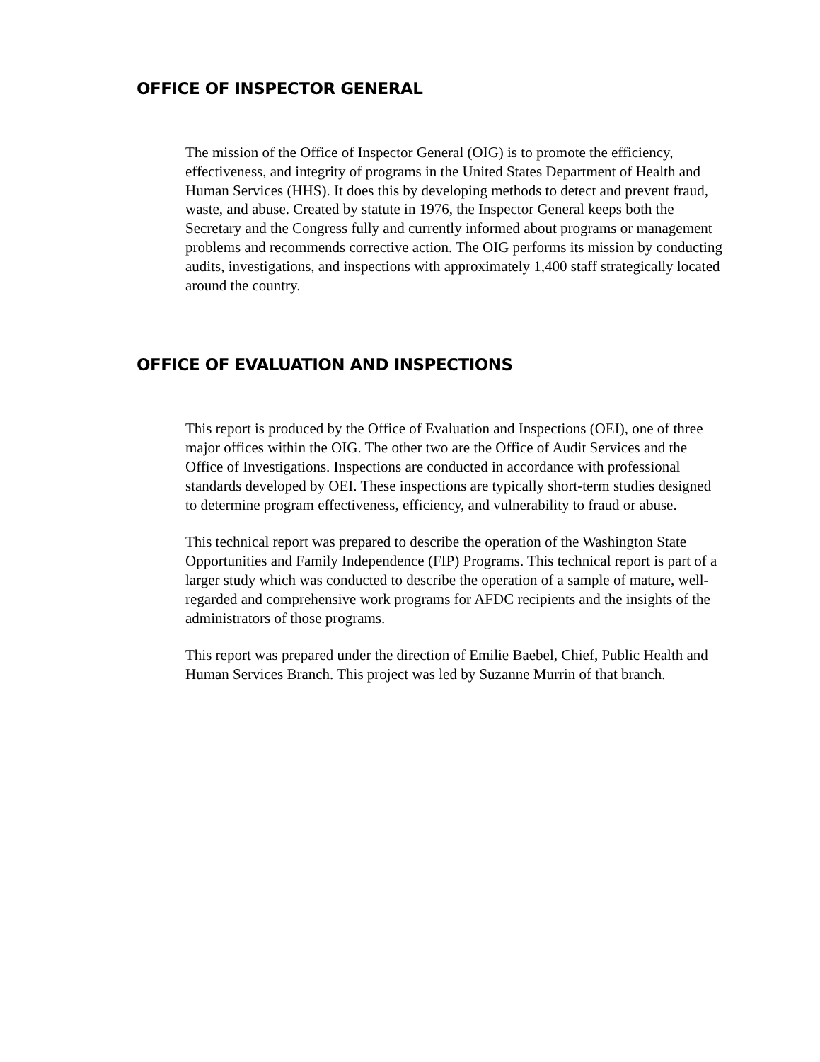OFFICE OF INSPECTOR GENERAL
The mission of the Office of Inspector General (OIG) is to promote the efficiency, effectiveness, and integrity of programs in the United States Department of Health and Human Services (HHS). It does this by developing methods to detect and prevent fraud, waste, and abuse. Created by statute in 1976, the Inspector General keeps both the Secretary and the Congress fully and currently informed about programs or management problems and recommends corrective action. The OIG performs its mission by conducting audits, investigations, and inspections with approximately 1,400 staff strategically located around the country.
OFFICE OF EVALUATION AND INSPECTIONS
This report is produced by the Office of Evaluation and Inspections (OEI), one of three major offices within the OIG. The other two are the Office of Audit Services and the Office of Investigations. Inspections are conducted in accordance with professional standards developed by OEI. These inspections are typically short-term studies designed to determine program effectiveness, efficiency, and vulnerability to fraud or abuse.
This technical report was prepared to describe the operation of the Washington State Opportunities and Family Independence (FIP) Programs. This technical report is part of a larger study which was conducted to describe the operation of a sample of mature, well-regarded and comprehensive work programs for AFDC recipients and the insights of the administrators of those programs.
This report was prepared under the direction of Emilie Baebel, Chief, Public Health and Human Services Branch. This project was led by Suzanne Murrin of that branch.